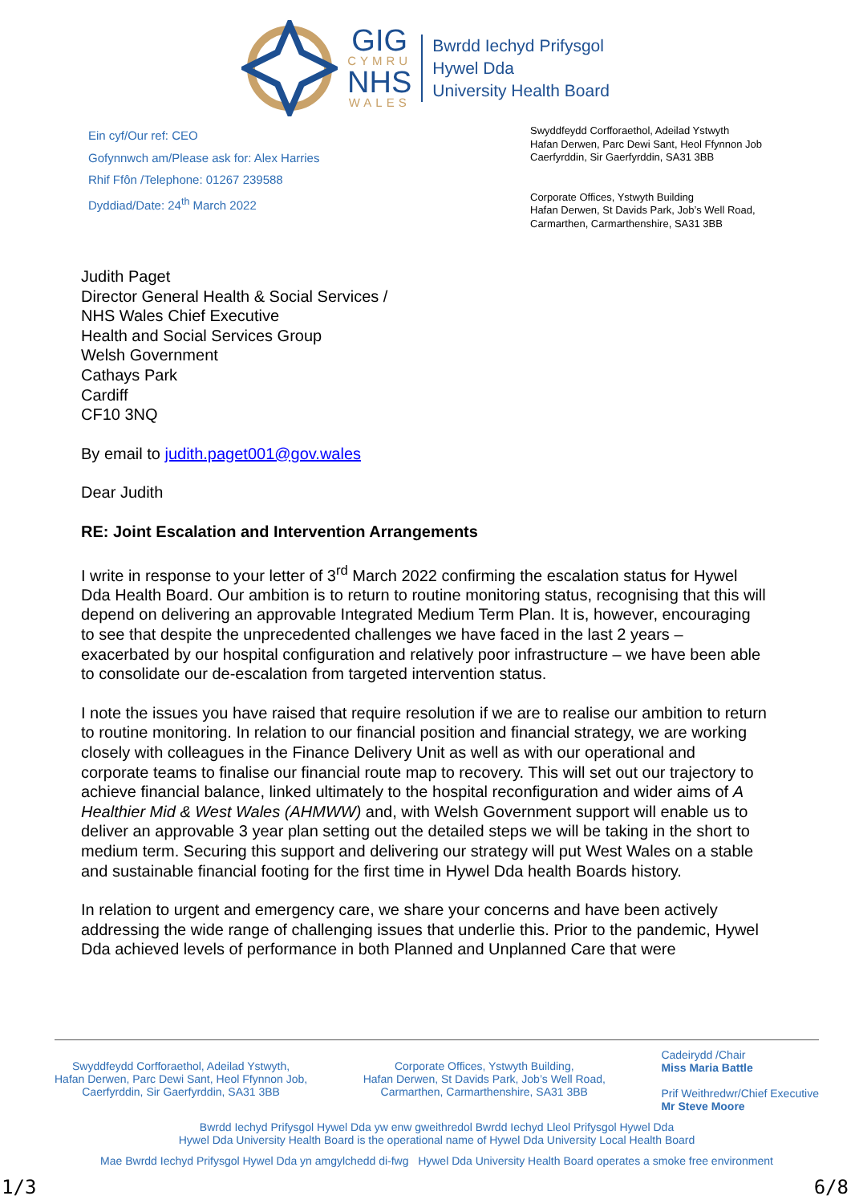GIG
CYMRU
NHS
WALES
Bwrdd Iechyd Prifysgol
Hywel Dda
University Health Board
Ein cyf/Our ref: CEO
Gofynnwch am/Please ask for: Alex Harries
Rhif Ffôn /Telephone: 01267 239588
Dyddiad/Date: 24<sup>th</sup> March 2022
Swyddfeydd Corfforaethol, Adeilad Ystwyth
Hafan Derwen, Parc Dewi Sant, Heol Ffynnon Job
Caerfyrddin, Sir Gaerfyrddin, SA31 3BB
Corporate Offices, Ystwyth Building
Hafan Derwen, St Davids Park, Job’s Well Road,
Carmarthen, Carmarthenshire, SA31 3BB
Judith Paget
Director General Health & Social Services /
NHS Wales Chief Executive
Health and Social Services Group
Welsh Government
Cathays Park
Cardiff
CF10 3NQ
By email to judith.paget001@gov.wales
Dear Judith
RE: Joint Escalation and Intervention Arrangements
I write in response to your letter of 3<sup>rd</sup> March 2022 confirming the escalation status for Hywel Dda Health Board. Our ambition is to return to routine monitoring status, recognising that this will depend on delivering an approvable Integrated Medium Term Plan. It is, however, encouraging to see that despite the unprecedented challenges we have faced in the last 2 years – exacerbated by our hospital configuration and relatively poor infrastructure – we have been able to consolidate our de-escalation from targeted intervention status.
I note the issues you have raised that require resolution if we are to realise our ambition to return to routine monitoring. In relation to our financial position and financial strategy, we are working closely with colleagues in the Finance Delivery Unit as well as with our operational and corporate teams to finalise our financial route map to recovery. This will set out our trajectory to achieve financial balance, linked ultimately to the hospital reconfiguration and wider aims of A Healthier Mid & West Wales (AHMWW) and, with Welsh Government support will enable us to deliver an approvable 3 year plan setting out the detailed steps we will be taking in the short to medium term. Securing this support and delivering our strategy will put West Wales on a stable and sustainable financial footing for the first time in Hywel Dda health Boards history.
In relation to urgent and emergency care, we share your concerns and have been actively addressing the wide range of challenging issues that underlie this. Prior to the pandemic, Hywel Dda achieved levels of performance in both Planned and Unplanned Care that were
Swyddfeydd Corfforaethol, Adeilad Ystwyth,
Hafan Derwen, Parc Dewi Sant, Heol Ffynnon Job,
Caerfyrddin, Sir Gaerfyrddin, SA31 3BB
Corporate Offices, Ystwyth Building,
Hafan Derwen, St Davids Park, Job’s Well Road,
Carmarthen, Carmarthenshire, SA31 3BB
Cadeirydd /Chair
Miss Maria Battle
Prif Weithredwr/Chief Executive
Mr Steve Moore
Bwrdd Iechyd Prifysgol Hywel Dda yw enw gweithredol Bwrdd Iechyd Lleol Prifysgol Hywel Dda
Hywel Dda University Health Board is the operational name of Hywel Dda University Local Health Board
Mae Bwrdd Iechyd Prifysgol Hywel Dda yn amgylchedd di-fwg Hywel Dda University Health Board operates a smoke free environment
1/3 6/8